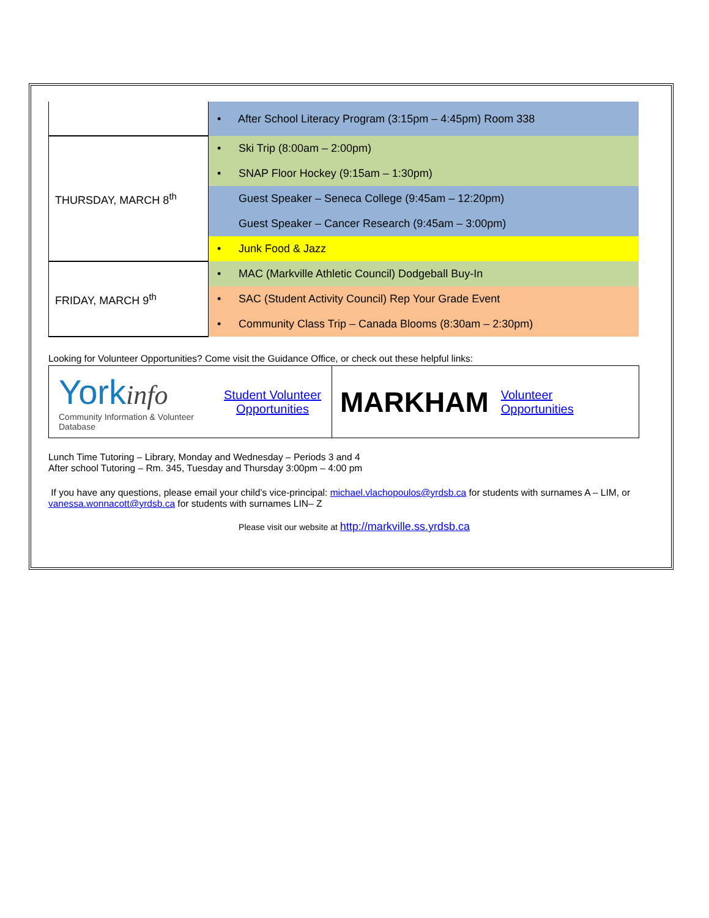| | • After School Literacy Program (3:15pm – 4:45pm) Room 338 |
| THURSDAY, MARCH 8<sup>th</sup> | • Ski Trip (8:00am – 2:00pm) |
| | • SNAP Floor Hockey (9:15am – 1:30pm) |
| | Guest Speaker – Seneca College (9:45am – 12:20pm) |
| | Guest Speaker – Cancer Research (9:45am – 3:00pm) |
| | • Junk Food & Jazz |
| FRIDAY, MARCH 9<sup>th</sup> | • MAC (Markville Athletic Council) Dodgeball Buy-In |
| | • SAC (Student Activity Council) Rep Your Grade Event |
| | • Community Class Trip – Canada Blooms (8:30am – 2:30pm) |
Looking for Volunteer Opportunities? Come visit the Guidance Office, or check out these helpful links:
| York info Community Information & Volunteer Database Student Volunteer Opportunities | MARKHAM Volunteer Opportunities |
Lunch Time Tutoring – Library, Monday and Wednesday – Periods 3 and 4
After school Tutoring – Rm. 345, Tuesday and Thursday 3:00pm – 4:00 pm
If you have any questions, please email your child’s vice-principal: michael.vlachopoulos@yrdsb.ca for students with surnames A – LIM, or vanessa.wonnacott@yrdsb.ca for students with surnames LIN– Z
Please visit our website at http://markville.ss.yrdsb.ca